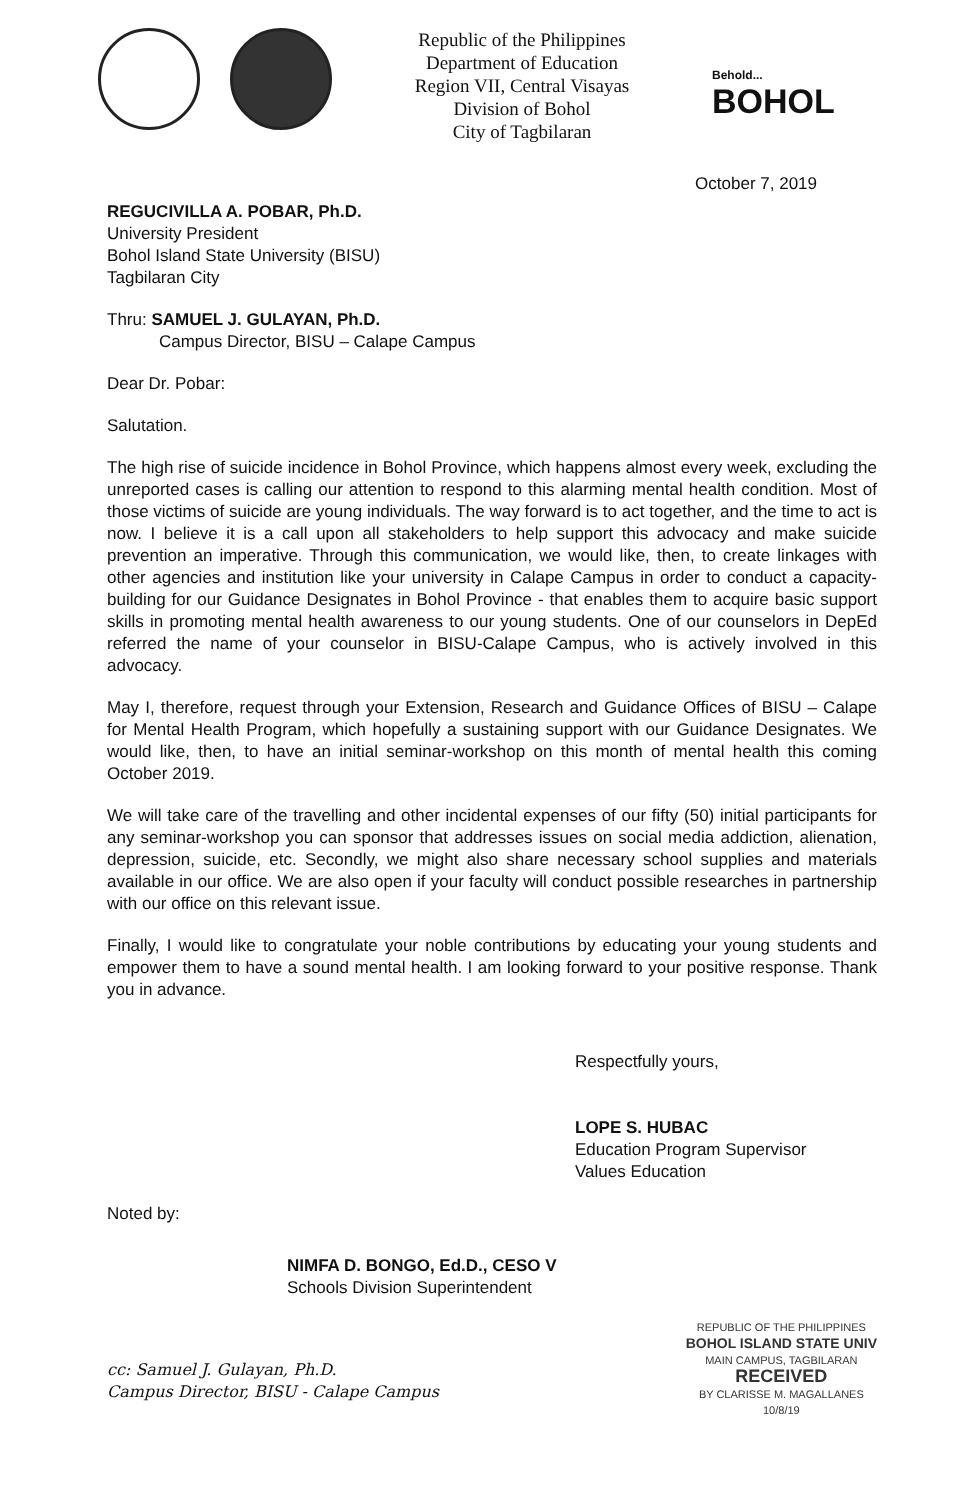Republic of the Philippines
Department of Education
Region VII, Central Visayas
Division of Bohol
City of Tagbilaran
Behold...
BOHOL
October 7, 2019
REGUCIVILLA A. POBAR, Ph.D.
University President
Bohol Island State University (BISU)
Tagbilaran City
Thru: SAMUEL J. GULAYAN, Ph.D.
Campus Director, BISU – Calape Campus
Dear Dr. Pobar:
Salutation.
The high rise of suicide incidence in Bohol Province, which happens almost every week, excluding the unreported cases is calling our attention to respond to this alarming mental health condition. Most of those victims of suicide are young individuals. The way forward is to act together, and the time to act is now. I believe it is a call upon all stakeholders to help support this advocacy and make suicide prevention an imperative. Through this communication, we would like, then, to create linkages with other agencies and institution like your university in Calape Campus in order to conduct a capacity-building for our Guidance Designates in Bohol Province - that enables them to acquire basic support skills in promoting mental health awareness to our young students. One of our counselors in DepEd referred the name of your counselor in BISU-Calape Campus, who is actively involved in this advocacy.
May I, therefore, request through your Extension, Research and Guidance Offices of BISU – Calape for Mental Health Program, which hopefully a sustaining support with our Guidance Designates. We would like, then, to have an initial seminar-workshop on this month of mental health this coming October 2019.
We will take care of the travelling and other incidental expenses of our fifty (50) initial participants for any seminar-workshop you can sponsor that addresses issues on social media addiction, alienation, depression, suicide, etc. Secondly, we might also share necessary school supplies and materials available in our office. We are also open if your faculty will conduct possible researches in partnership with our office on this relevant issue.
Finally, I would like to congratulate your noble contributions by educating your young students and empower them to have a sound mental health. I am looking forward to your positive response. Thank you in advance.
Respectfully yours,
LOPE S. HUBAC
Education Program Supervisor
Values Education
Noted by:
NIMFA D. BONGO, Ed.D., CESO V
Schools Division Superintendent
cc: Samuel J. Gulayan, Ph.D.
Campus Director, BISU - Calape Campus
REPUBLIC OF THE PHILIPPINES
BOHOL ISLAND STATE UNIV
MAIN CAMPUS, TAGBILARAN
RECEIVED
BY CLARISSE M. MAGALLANES
10/8/19